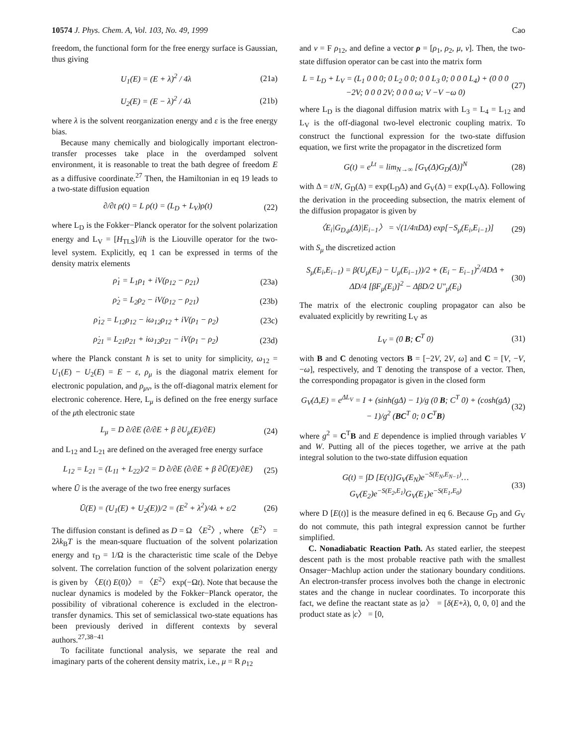10574 J. Phys. Chem. A, Vol. 103, No. 49, 1999 Cao
freedom, the functional form for the free energy surface is Gaussian, thus giving
U<sub>1</sub>(E) = (E + λ)<sup>2</sup> / 4λ (21a)
U<sub>2</sub>(E) = (E − λ)<sup>2</sup> / 4λ (21b)
where λ is the solvent reorganization energy and ε is the free energy bias.
Because many chemically and biologically important electron-transfer processes take place in the overdamped solvent environment, it is reasonable to treat the bath degree of freedom E as a diffusive coordinate.<sup>27</sup> Then, the Hamiltonian in eq 19 leads to a two-state diffusion equation
∂/∂t ρ(t) = L ρ(t) = (L<sub>D</sub> + L<sub>V</sub>)ρ(t) (22)
where L<sub>D</sub> is the Fokker−Planck operator for the solvent polarization energy and L<sub>V</sub> = [H<sub>TLS</sub>]/iħ is the Liouville operator for the two-level system. Explicitly, eq 1 can be expressed in terms of the density matrix elements
ρ̇<sub>1</sub> = L<sub>1</sub>ρ<sub>1</sub> + iV(ρ<sub>12</sub> − ρ<sub>21</sub>) (23a)
ρ̇<sub>2</sub> = L<sub>2</sub>ρ<sub>2</sub> − iV(ρ<sub>12</sub> − ρ<sub>21</sub>) (23b)
ρ̇<sub>12</sub> = L<sub>12</sub>ρ<sub>12</sub> − iω<sub>12</sub>ρ<sub>12</sub> + iV(ρ<sub>1</sub> − ρ<sub>2</sub>) (23c)
ρ̇<sub>21</sub> = L<sub>21</sub>ρ<sub>21</sub> + iω<sub>12</sub>ρ<sub>21</sub> − iV(ρ<sub>1</sub> − ρ<sub>2</sub>) (23d)
where the Planck constant ħ is set to unity for simplicity, ω<sub>12</sub> = U<sub>1</sub>(E) − U<sub>2</sub>(E) = E − ε, ρ<sub>μ</sub> is the diagonal matrix element for electronic population, and ρ<sub>μν</sub>, is the off-diagonal matrix element for electronic coherence. Here, L<sub>μ</sub> is defined on the free energy surface of the μth electronic state
L<sub>μ</sub> = D ∂/∂E (∂/∂E + β ∂U<sub>μ</sub>(E)/∂E) (24)
and L<sub>12</sub> and L<sub>21</sub> are defined on the averaged free energy surface
L<sub>12</sub> = L<sub>21</sub> = (L<sub>11</sub> + L<sub>22</sub>)/2 = D ∂/∂E (∂/∂E + β ∂Ū(E)/∂E) (25)
where Ū is the average of the two free energy surfaces
Ū(E) = (U<sub>1</sub>(E) + U<sub>2</sub>(E))/2 = (E<sup>2</sup> + λ<sup>2</sup>)/4λ + ε/2 (26)
The diffusion constant is defined as D = Ω 〈E<sup>2</sup>〉, where 〈E<sup>2</sup>〉 = 2λk<sub>B</sub>T is the mean-square fluctuation of the solvent polarization energy and τ<sub>D</sub> = 1/Ω is the characteristic time scale of the Debye solvent. The correlation function of the solvent polarization energy is given by 〈E(t) E(0)〉 = 〈E<sup>2</sup>〉 exp(−Ωt). Note that because the nuclear dynamics is modeled by the Fokker−Planck operator, the possibility of vibrational coherence is excluded in the electron-transfer dynamics. This set of semiclassical two-state equations has been previously derived in different contexts by several authors.<sup>27,38−41</sup>
To facilitate functional analysis, we separate the real and imaginary parts of the coherent density matrix, i.e., μ = R ρ<sub>12</sub>
and ν = F ρ<sub>12</sub>, and define a vector ρ = [ρ<sub>1</sub>, ρ<sub>2</sub>, μ, ν]. Then, the two-state diffusion operator can be cast into the matrix form
L = L<sub>D</sub> + L<sub>V</sub> = (L<sub>1</sub> 0 0 0; 0 L<sub>2</sub> 0 0; 0 0 L<sub>3</sub> 0; 0 0 0 L<sub>4</sub>) + (0 0 0 −2V; 0 0 0 2V; 0 0 0 ω; V −V −ω 0) (27)
where L<sub>D</sub> is the diagonal diffusion matrix with L<sub>3</sub> = L<sub>4</sub> = L<sub>12</sub> and L<sub>V</sub> is the off-diagonal two-level electronic coupling matrix. To construct the functional expression for the two-state diffusion equation, we first write the propagator in the discretized form
G(t) = e<sup>Lt</sup> = lim<sub>N→∞</sub> [G<sub>V</sub>(Δ)G<sub>D</sub>(Δ)]<sup>N</sup> (28)
with Δ = t/N, G<sub>D</sub>(Δ) = exp(L<sub>D</sub>Δ) and G<sub>V</sub>(Δ) = exp(L<sub>V</sub>Δ). Following the derivation in the proceeding subsection, the matrix element of the diffusion propagator is given by
〈E<sub>i</sub>|G<sub>D,μ</sub>(Δ)|E<sub>i−1</sub>〉 = √(1/4πDΔ) exp[−S<sub>μ</sub>(E<sub>i</sub>,E<sub>i−1</sub>)] (29)
with S<sub>μ</sub> the discretized action
S<sub>μ</sub>(E<sub>i</sub>,E<sub>i−1</sub>) = β(U<sub>μ</sub>(E<sub>i</sub>) − U<sub>μ</sub>(E<sub>i−1</sub>))/2 + (E<sub>i</sub> − E<sub>i−1</sub>)<sup>2</sup>/4DΔ + ΔD/4 [βF<sub>μ</sub>(E<sub>i</sub>)]<sup>2</sup> − ΔβD/2 U″<sub>μ</sub>(E<sub>i</sub>) (30)
The matrix of the electronic coupling propagator can also be evaluated explicitly by rewriting L<sub>V</sub> as
L<sub>V</sub> = (0 B; C<sup>T</sup> 0) (31)
with B and C denoting vectors B = [−2V, 2V, ω] and C = [V, −V, −ω], respectively, and T denoting the transpose of a vector. Then, the corresponding propagator is given in the closed form
G<sub>V</sub>(Δ,E) = e<sup>ΔL<sub>V</sub></sup> = I + (sinh(gΔ) − 1)/g (0 B; C<sup>T</sup> 0) + (cosh(gΔ) − 1)/g<sup>2</sup> (BC<sup>T</sup> 0; 0 C<sup>T</sup>B) (32)
where g<sup>2</sup> = C<sup>T</sup>B and E dependence is implied through variables V and W. Putting all of the pieces together, we arrive at the path integral solution to the two-state diffusion equation
G(t) = ∫D [E(τ)]G<sub>V</sub>(E<sub>N</sub>)e<sup>−S(E<sub>N</sub>,E<sub>N−1</sub>)</sup>… G<sub>V</sub>(E<sub>2</sub>)e<sup>−S(E<sub>2</sub>,E<sub>1</sub>)</sup>G<sub>V</sub>(E<sub>1</sub>)e<sup>−S(E<sub>1</sub>,E<sub>0</sub>)</sup> (33)
where D [E(t)] is the measure defined in eq 6. Because G<sub>D</sub> and G<sub>V</sub> do not commute, this path integral expression cannot be further simplified.
C. Nonadiabatic Reaction Path. As stated earlier, the steepest descent path is the most probable reactive path with the smallest Onsager−Machlup action under the stationary boundary conditions. An electron-transfer process involves both the change in electronic states and the change in nuclear coordinates. To incorporate this fact, we define the reactant state as |a〉 = [δ(E+λ), 0, 0, 0] and the product state as |c〉 = [0,